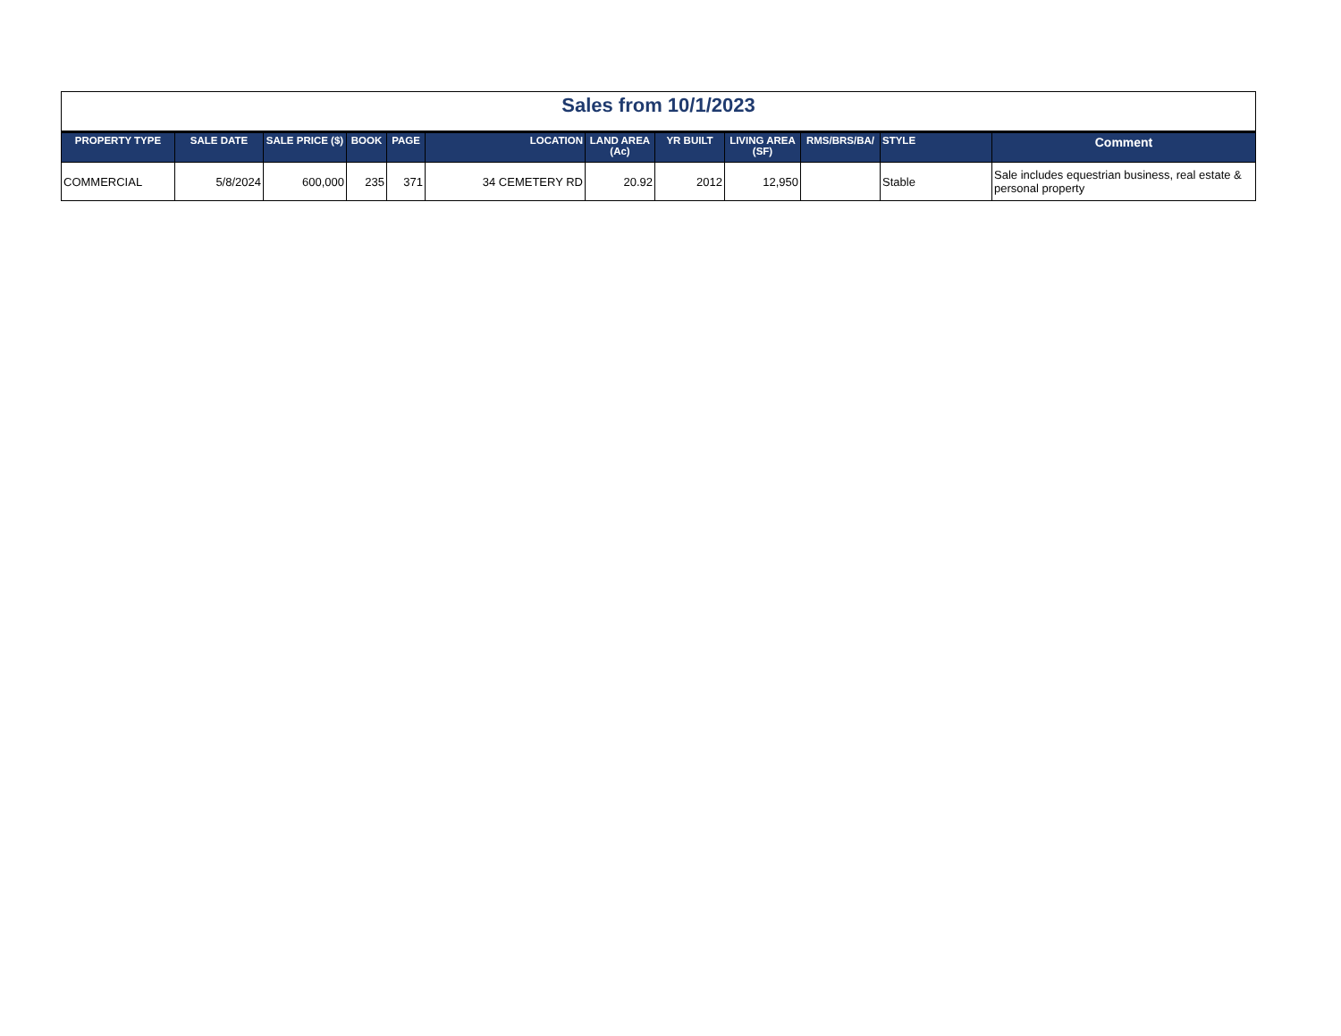| Sales from 10/1/2023 | | | | | | | | | | | |
| PROPERTY TYPE | SALE DATE | SALE PRICE ($) | BOOK | PAGE | LOCATION | LAND AREA (Ac) | YR BUILT | LIVING AREA (SF) | RMS/BRS/BA/ | STYLE | Comment |
| COMMERCIAL | 5/8/2024 | 600,000 | 235 | 371 | 34 CEMETERY RD | 20.92 | 2012 | 12,950 | | Stable | Sale includes equestrian business, real estate & personal property |